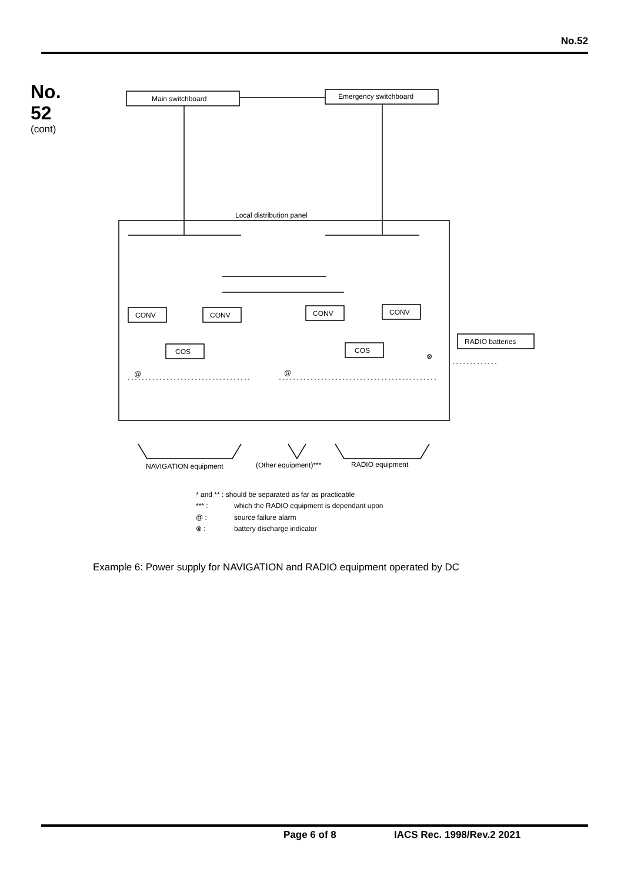No.52
No.
52
(cont)
Main switchboard
Emergency switchboard
Local distribution panel
CONV
CONV
CONV
CONV
COS
COS
RADIO batteries
@
@
⊗
NAVIGATION equipment
(Other equipment)***
RADIO equipment
* and ** : should be separated as far as practicable
*** :
which the RADIO equipment is dependant upon
@ :
source failure alarm
⊗ :
battery discharge indicator
Example 6: Power supply for NAVIGATION and RADIO equipment operated by DC
Page 6 of 8 IACS Rec. 1998/Rev.2 2021